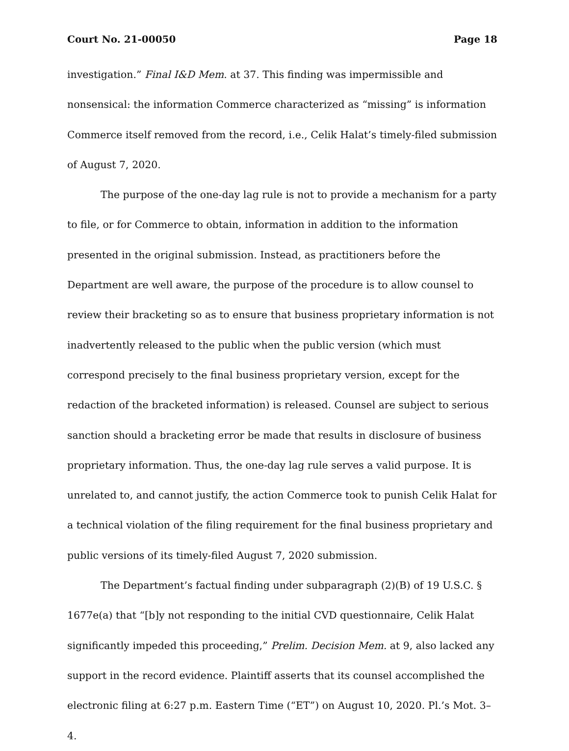Court No. 21-00050 Page 18
investigation.” Final I&D Mem. at 37. This finding was impermissible and nonsensical: the information Commerce characterized as “missing” is information Commerce itself removed from the record, i.e., Celik Halat’s timely-filed submission of August 7, 2020.
The purpose of the one-day lag rule is not to provide a mechanism for a party to file, or for Commerce to obtain, information in addition to the information presented in the original submission. Instead, as practitioners before the Department are well aware, the purpose of the procedure is to allow counsel to review their bracketing so as to ensure that business proprietary information is not inadvertently released to the public when the public version (which must correspond precisely to the final business proprietary version, except for the redaction of the bracketed information) is released. Counsel are subject to serious sanction should a bracketing error be made that results in disclosure of business proprietary information. Thus, the one-day lag rule serves a valid purpose. It is unrelated to, and cannot justify, the action Commerce took to punish Celik Halat for a technical violation of the filing requirement for the final business proprietary and public versions of its timely-filed August 7, 2020 submission.
The Department’s factual finding under subparagraph (2)(B) of 19 U.S.C. § 1677e(a) that “[b]y not responding to the initial CVD questionnaire, Celik Halat significantly impeded this proceeding,” Prelim. Decision Mem. at 9, also lacked any support in the record evidence. Plaintiff asserts that its counsel accomplished the electronic filing at 6:27 p.m. Eastern Time (“ET”) on August 10, 2020. Pl.’s Mot. 3–4.